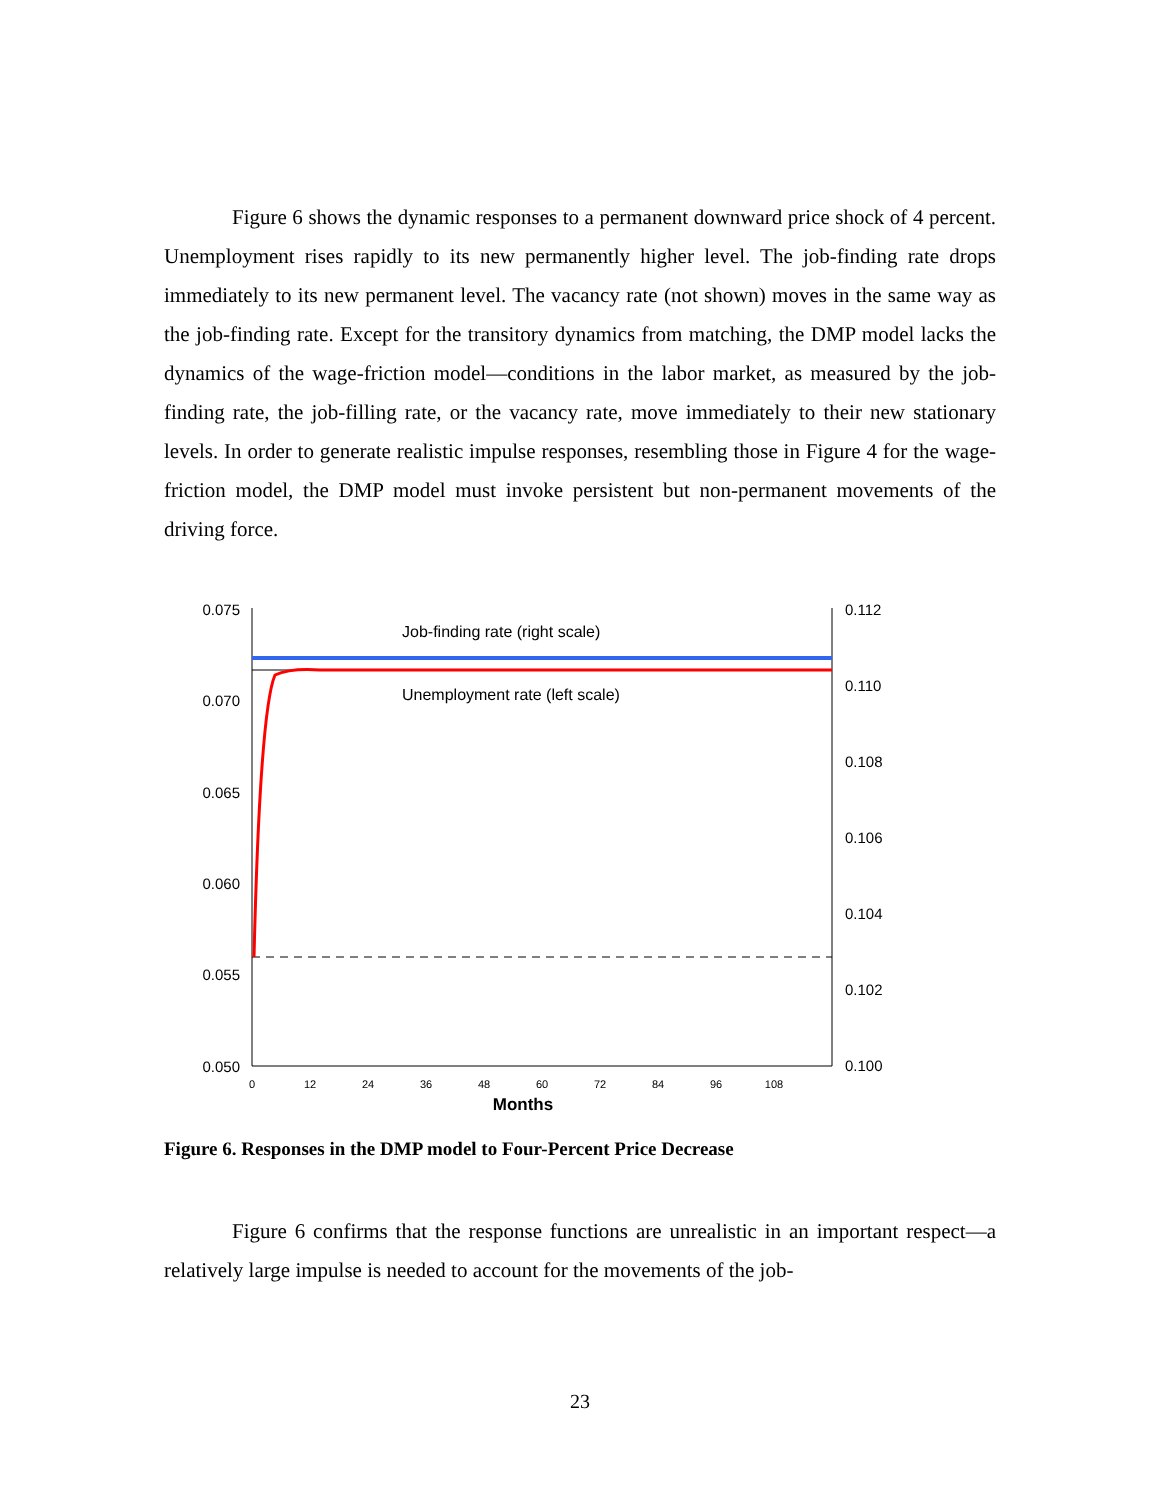Figure 6 shows the dynamic responses to a permanent downward price shock of 4 percent. Unemployment rises rapidly to its new permanently higher level. The job-finding rate drops immediately to its new permanent level. The vacancy rate (not shown) moves in the same way as the job-finding rate. Except for the transitory dynamics from matching, the DMP model lacks the dynamics of the wage-friction model—conditions in the labor market, as measured by the job-finding rate, the job-filling rate, or the vacancy rate, move immediately to their new stationary levels. In order to generate realistic impulse responses, resembling those in Figure 4 for the wage-friction model, the DMP model must invoke persistent but non-permanent movements of the driving force.
0.075
0.070
0.065
0.060
0.055
0.050
0.112
0.110
0.108
0.106
0.104
0.102
0.100
0
12
24
36
48
60
72
84
96
108
Months
Job-finding rate (right scale)
Unemployment rate (left scale)
Figure 6. Responses in the DMP model to Four-Percent Price Decrease
Figure 6 confirms that the response functions are unrealistic in an important respect—a relatively large impulse is needed to account for the movements of the job-
23